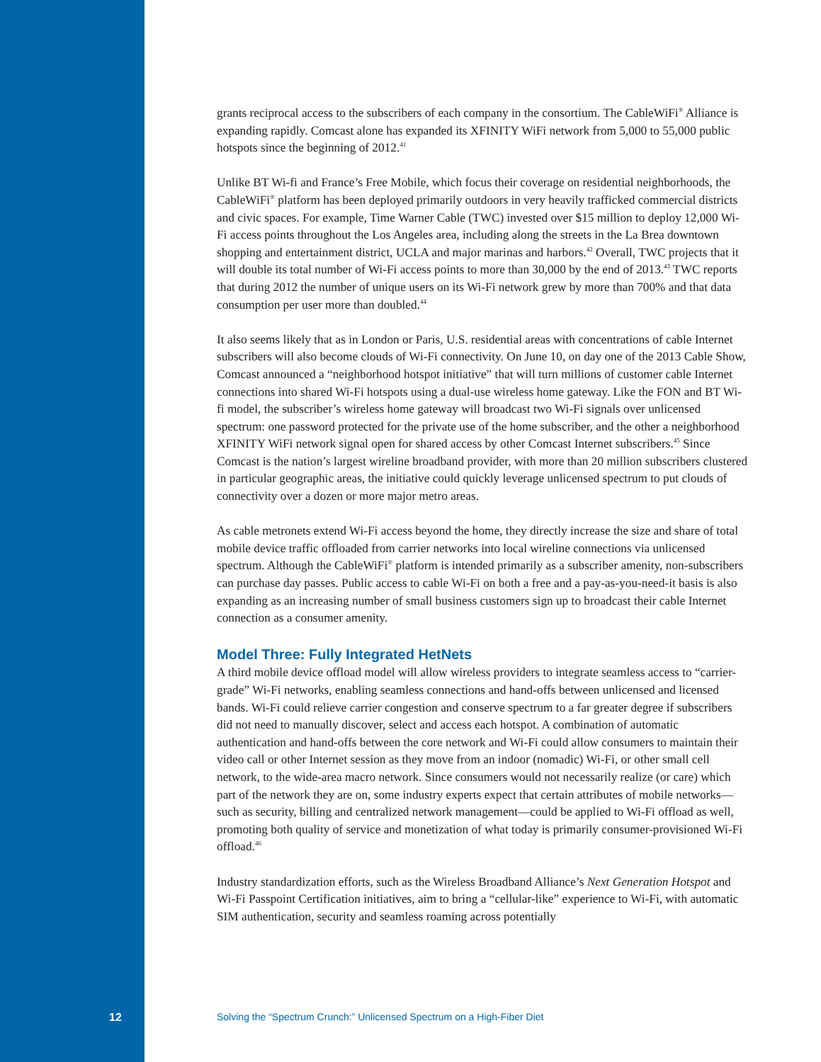grants reciprocal access to the subscribers of each company in the consortium. The CableWiFi<sup>®</sup> Alliance is expanding rapidly. Comcast alone has expanded its XFINITY WiFi network from 5,000 to 55,000 public hotspots since the beginning of 2012.<sup>41</sup>
Unlike BT Wi-fi and France’s Free Mobile, which focus their coverage on residential neighbor­hoods, the CableWiFi<sup>®</sup> platform has been deployed primarily outdoors in very heavily trafficked commercial districts and civic spaces. For example, Time Warner Cable (TWC) invested over $15 million to deploy 12,000 Wi-Fi access points throughout the Los Angeles area, including along the streets in the La Brea downtown shopping and entertainment district, UCLA and major marinas and harbors.<sup>42</sup> Overall, TWC projects that it will double its total number of Wi-Fi access points to more than 30,000 by the end of 2013.<sup>43</sup> TWC reports that during 2012 the number of unique users on its Wi-Fi network grew by more than 700% and that data consumption per user more than doubled.<sup>44</sup>
It also seems likely that as in London or Paris, U.S. residential areas with concentrations of cable Internet subscribers will also become clouds of Wi-Fi connectivity. On June 10, on day one of the 2013 Cable Show, Comcast announced a “neighborhood hotspot initiative” that will turn millions of customer cable Internet connections into shared Wi-Fi hotspots using a dual-use wireless home gateway. Like the FON and BT Wi-fi model, the subscriber’s wireless home gateway will broadcast two Wi-Fi signals over unlicensed spectrum: one password protected for the private use of the home subscriber, and the other a neighborhood XFINITY WiFi network signal open for shared access by other Comcast Internet subscribers.<sup>45</sup> Since Comcast is the nation’s largest wireline broadband provider, with more than 20 million subscribers clustered in particular geographic areas, the initiative could quickly leverage unlicensed spectrum to put clouds of connectivity over a dozen or more major metro areas.
As cable metronets extend Wi-Fi access beyond the home, they directly increase the size and share of total mobile device traffic offloaded from carrier networks into local wireline connections via unlicensed spectrum. Although the CableWiFi<sup>®</sup> platform is intended primarily as a subscriber amenity, non-subscribers can purchase day passes. Public access to cable Wi-Fi on both a free and a pay-as-you-need-it basis is also expanding as an increasing number of small business customers sign up to broadcast their cable Internet connection as a consumer amenity.
Model Three: Fully Integrated HetNets
A third mobile device offload model will allow wireless providers to integrate seamless access to “carrier-grade” Wi-Fi networks, enabling seamless connections and hand-offs between unlicensed and licensed bands. Wi-Fi could relieve carrier congestion and conserve spectrum to a far greater degree if subscribers did not need to manually discover, select and access each hotspot. A combi­nation of automatic authentication and hand-offs between the core network and Wi-Fi could allow consumers to maintain their video call or other Internet session as they move from an indoor (nomadic) Wi-Fi, or other small cell network, to the wide-area macro network. Since consum­ers would not necessarily realize (or care) which part of the network they are on, some industry experts expect that certain attributes of mobile networks—such as security, billing and centralized network management—could be applied to Wi-Fi offload as well, promoting both quality of service and monetization of what today is primarily consumer-provisioned Wi-Fi offload.<sup>46</sup>
Industry standardization efforts, such as the Wireless Broadband Alliance’s Next Generation Hotspot and Wi-Fi Passpoint Certification initiatives, aim to bring a “cellular-like” experience to Wi-Fi, with automatic SIM authentication, security and seamless roaming across potentially
12 Solving the “Spectrum Crunch:” Unlicensed Spectrum on a High-Fiber Diet